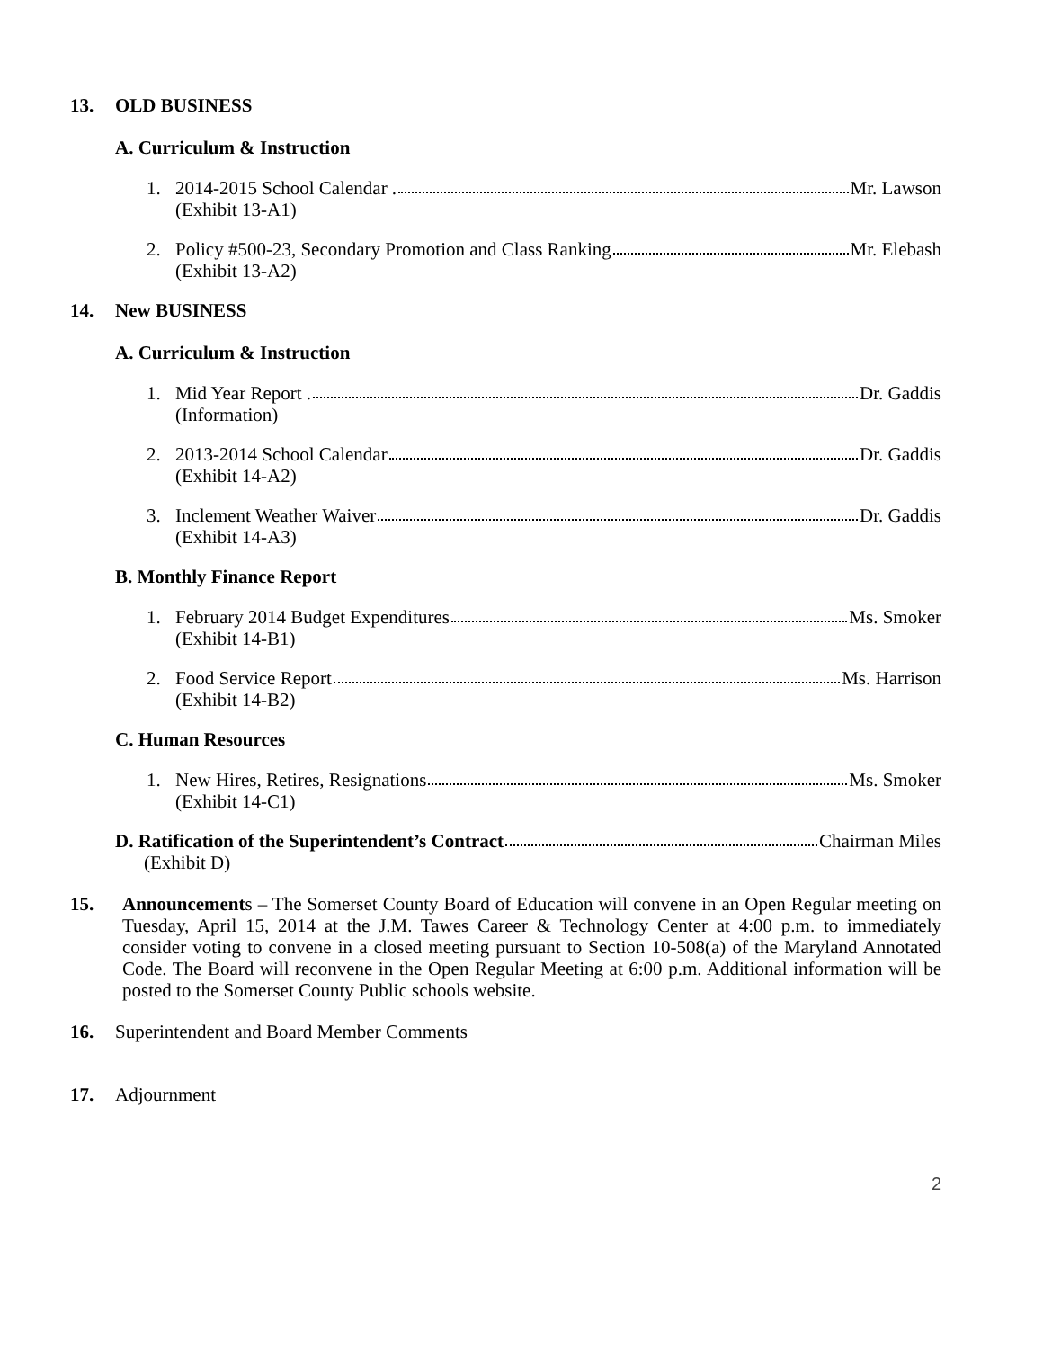13. OLD BUSINESS
A. Curriculum & Instruction
1. 2014-2015 School Calendar . Mr. Lawson
(Exhibit 13-A1)
2. Policy #500-23, Secondary Promotion and Class Ranking Mr. Elebash
(Exhibit 13-A2)
14. New BUSINESS
A. Curriculum & Instruction
1. Mid Year Report . Dr. Gaddis
(Information)
2. 2013-2014 School Calendar Dr. Gaddis
(Exhibit 14-A2)
3. Inclement Weather Waiver Dr. Gaddis
(Exhibit 14-A3)
B. Monthly Finance Report
1. February 2014 Budget Expenditures Ms. Smoker
(Exhibit 14-B1)
2. Food Service Report Ms. Harrison
(Exhibit 14-B2)
C. Human Resources
1. New Hires, Retires, Resignations Ms. Smoker
(Exhibit 14-C1)
D. Ratification of the Superintendent’s Contract Chairman Miles
(Exhibit D)
15. Announcements – The Somerset County Board of Education will convene in an Open Regular meeting on Tuesday, April 15, 2014 at the J.M. Tawes Career & Technology Center at 4:00 p.m. to immediately consider voting to convene in a closed meeting pursuant to Section 10-508(a) of the Maryland Annotated Code. The Board will reconvene in the Open Regular Meeting at 6:00 p.m. Additional information will be posted to the Somerset County Public schools website.
16. Superintendent and Board Member Comments
17. Adjournment
2